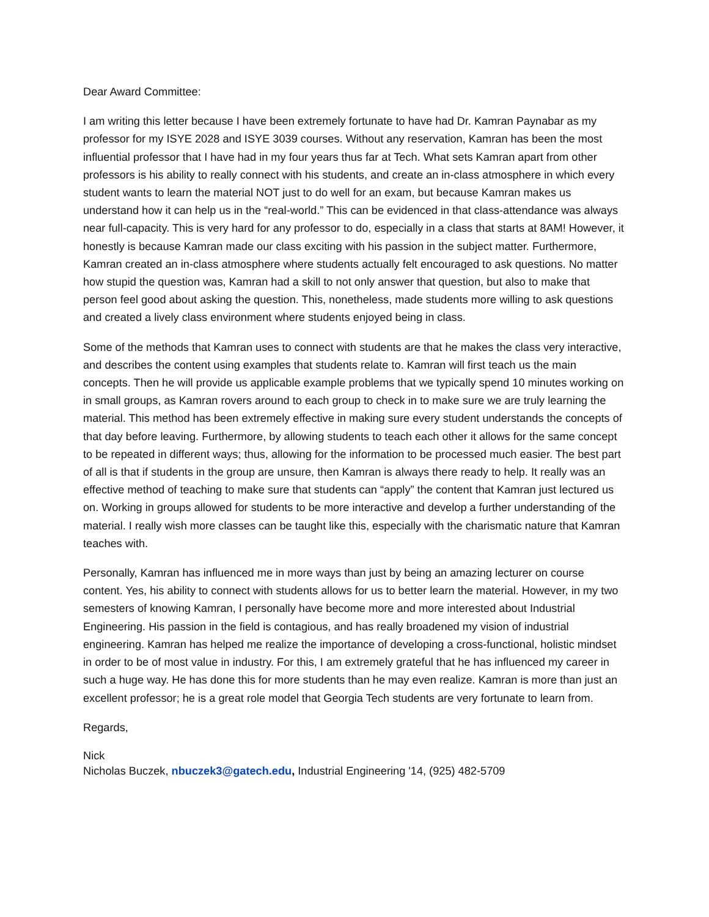Dear Award Committee:
I am writing this letter because I have been extremely fortunate to have had Dr. Kamran Paynabar as my professor for my ISYE 2028 and ISYE 3039 courses. Without any reservation, Kamran has been the most influential professor that I have had in my four years thus far at Tech. What sets Kamran apart from other professors is his ability to really connect with his students, and create an in-class atmosphere in which every student wants to learn the material NOT just to do well for an exam, but because Kamran makes us understand how it can help us in the “real-world.” This can be evidenced in that class-attendance was always near full-capacity. This is very hard for any professor to do, especially in a class that starts at 8AM! However, it honestly is because Kamran made our class exciting with his passion in the subject matter. Furthermore, Kamran created an in-class atmosphere where students actually felt encouraged to ask questions. No matter how stupid the question was, Kamran had a skill to not only answer that question, but also to make that person feel good about asking the question. This, nonetheless, made students more willing to ask questions and created a lively class environment where students enjoyed being in class.
Some of the methods that Kamran uses to connect with students are that he makes the class very interactive, and describes the content using examples that students relate to. Kamran will first teach us the main concepts. Then he will provide us applicable example problems that we typically spend 10 minutes working on in small groups, as Kamran rovers around to each group to check in to make sure we are truly learning the material. This method has been extremely effective in making sure every student understands the concepts of that day before leaving. Furthermore, by allowing students to teach each other it allows for the same concept to be repeated in different ways; thus, allowing for the information to be processed much easier. The best part of all is that if students in the group are unsure, then Kamran is always there ready to help. It really was an effective method of teaching to make sure that students can “apply” the content that Kamran just lectured us on. Working in groups allowed for students to be more interactive and develop a further understanding of the material. I really wish more classes can be taught like this, especially with the charismatic nature that Kamran teaches with.
Personally, Kamran has influenced me in more ways than just by being an amazing lecturer on course content. Yes, his ability to connect with students allows for us to better learn the material. However, in my two semesters of knowing Kamran, I personally have become more and more interested about Industrial Engineering. His passion in the field is contagious, and has really broadened my vision of industrial engineering. Kamran has helped me realize the importance of developing a cross-functional, holistic mindset in order to be of most value in industry. For this, I am extremely grateful that he has influenced my career in such a huge way. He has done this for more students than he may even realize. Kamran is more than just an excellent professor; he is a great role model that Georgia Tech students are very fortunate to learn from.
Regards,
Nick
Nicholas Buczek, nbuczek3@gatech.edu, Industrial Engineering '14, (925) 482-5709